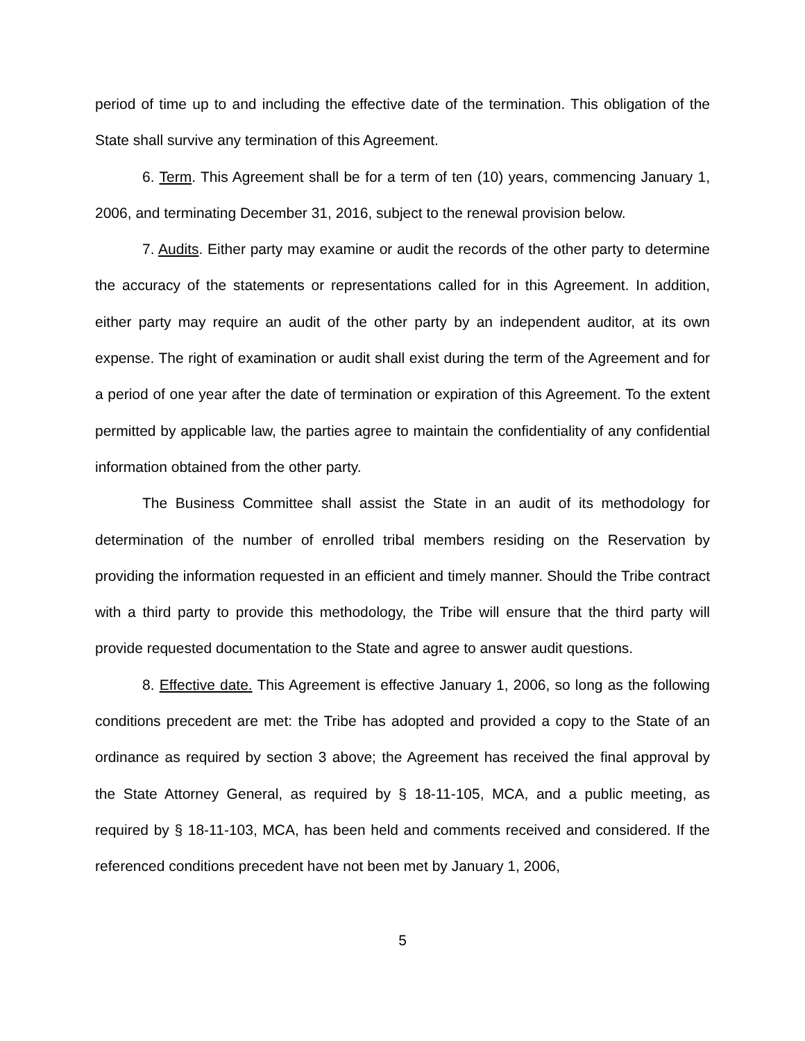period of time up to and including the effective date of the termination. This obligation of the State shall survive any termination of this Agreement.
6. Term. This Agreement shall be for a term of ten (10) years, commencing January 1, 2006, and terminating December 31, 2016, subject to the renewal provision below.
7. Audits. Either party may examine or audit the records of the other party to determine the accuracy of the statements or representations called for in this Agreement. In addition, either party may require an audit of the other party by an independent auditor, at its own expense. The right of examination or audit shall exist during the term of the Agreement and for a period of one year after the date of termination or expiration of this Agreement. To the extent permitted by applicable law, the parties agree to maintain the confidentiality of any confidential information obtained from the other party.
The Business Committee shall assist the State in an audit of its methodology for determination of the number of enrolled tribal members residing on the Reservation by providing the information requested in an efficient and timely manner. Should the Tribe contract with a third party to provide this methodology, the Tribe will ensure that the third party will provide requested documentation to the State and agree to answer audit questions.
8. Effective date. This Agreement is effective January 1, 2006, so long as the following conditions precedent are met: the Tribe has adopted and provided a copy to the State of an ordinance as required by section 3 above; the Agreement has received the final approval by the State Attorney General, as required by § 18-11-105, MCA, and a public meeting, as required by § 18-11-103, MCA, has been held and comments received and considered. If the referenced conditions precedent have not been met by January 1, 2006,
5